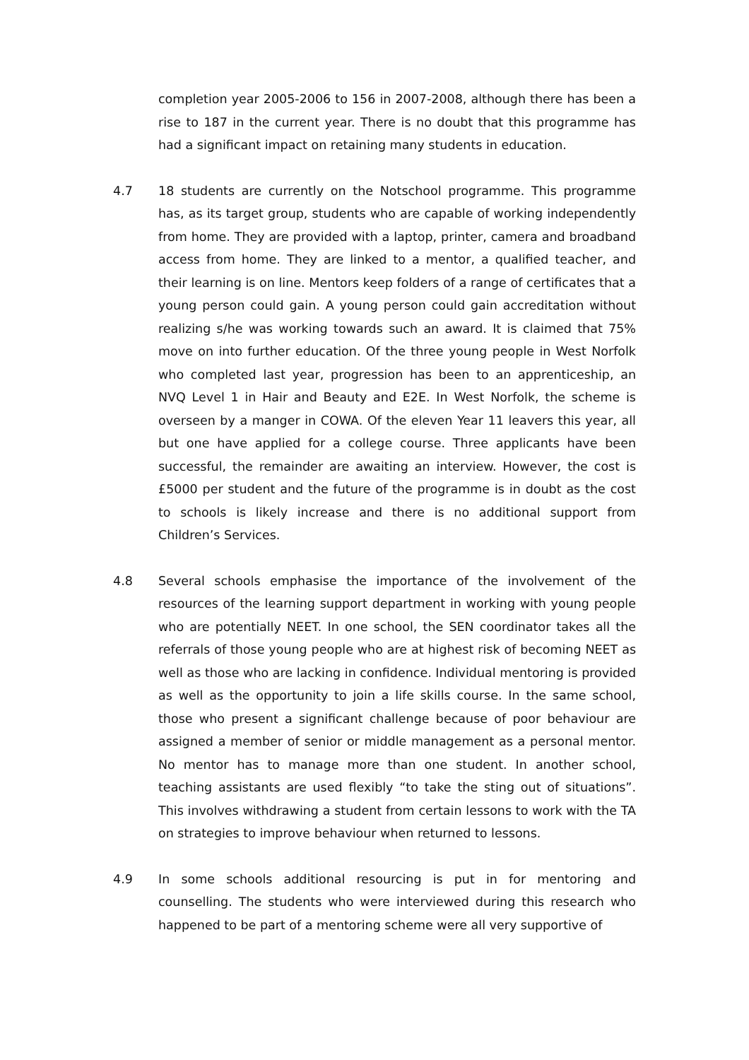completion year 2005-2006 to 156 in 2007-2008, although there has been a rise to 187 in the current year. There is no doubt that this programme has had a significant impact on retaining many students in education.
4.7 18 students are currently on the Notschool programme. This programme has, as its target group, students who are capable of working independently from home. They are provided with a laptop, printer, camera and broadband access from home. They are linked to a mentor, a qualified teacher, and their learning is on line. Mentors keep folders of a range of certificates that a young person could gain. A young person could gain accreditation without realizing s/he was working towards such an award. It is claimed that 75% move on into further education. Of the three young people in West Norfolk who completed last year, progression has been to an apprenticeship, an NVQ Level 1 in Hair and Beauty and E2E. In West Norfolk, the scheme is overseen by a manger in COWA. Of the eleven Year 11 leavers this year, all but one have applied for a college course. Three applicants have been successful, the remainder are awaiting an interview. However, the cost is £5000 per student and the future of the programme is in doubt as the cost to schools is likely increase and there is no additional support from Children’s Services.
4.8 Several schools emphasise the importance of the involvement of the resources of the learning support department in working with young people who are potentially NEET. In one school, the SEN coordinator takes all the referrals of those young people who are at highest risk of becoming NEET as well as those who are lacking in confidence. Individual mentoring is provided as well as the opportunity to join a life skills course. In the same school, those who present a significant challenge because of poor behaviour are assigned a member of senior or middle management as a personal mentor. No mentor has to manage more than one student. In another school, teaching assistants are used flexibly “to take the sting out of situations”. This involves withdrawing a student from certain lessons to work with the TA on strategies to improve behaviour when returned to lessons.
4.9 In some schools additional resourcing is put in for mentoring and counselling. The students who were interviewed during this research who happened to be part of a mentoring scheme were all very supportive of